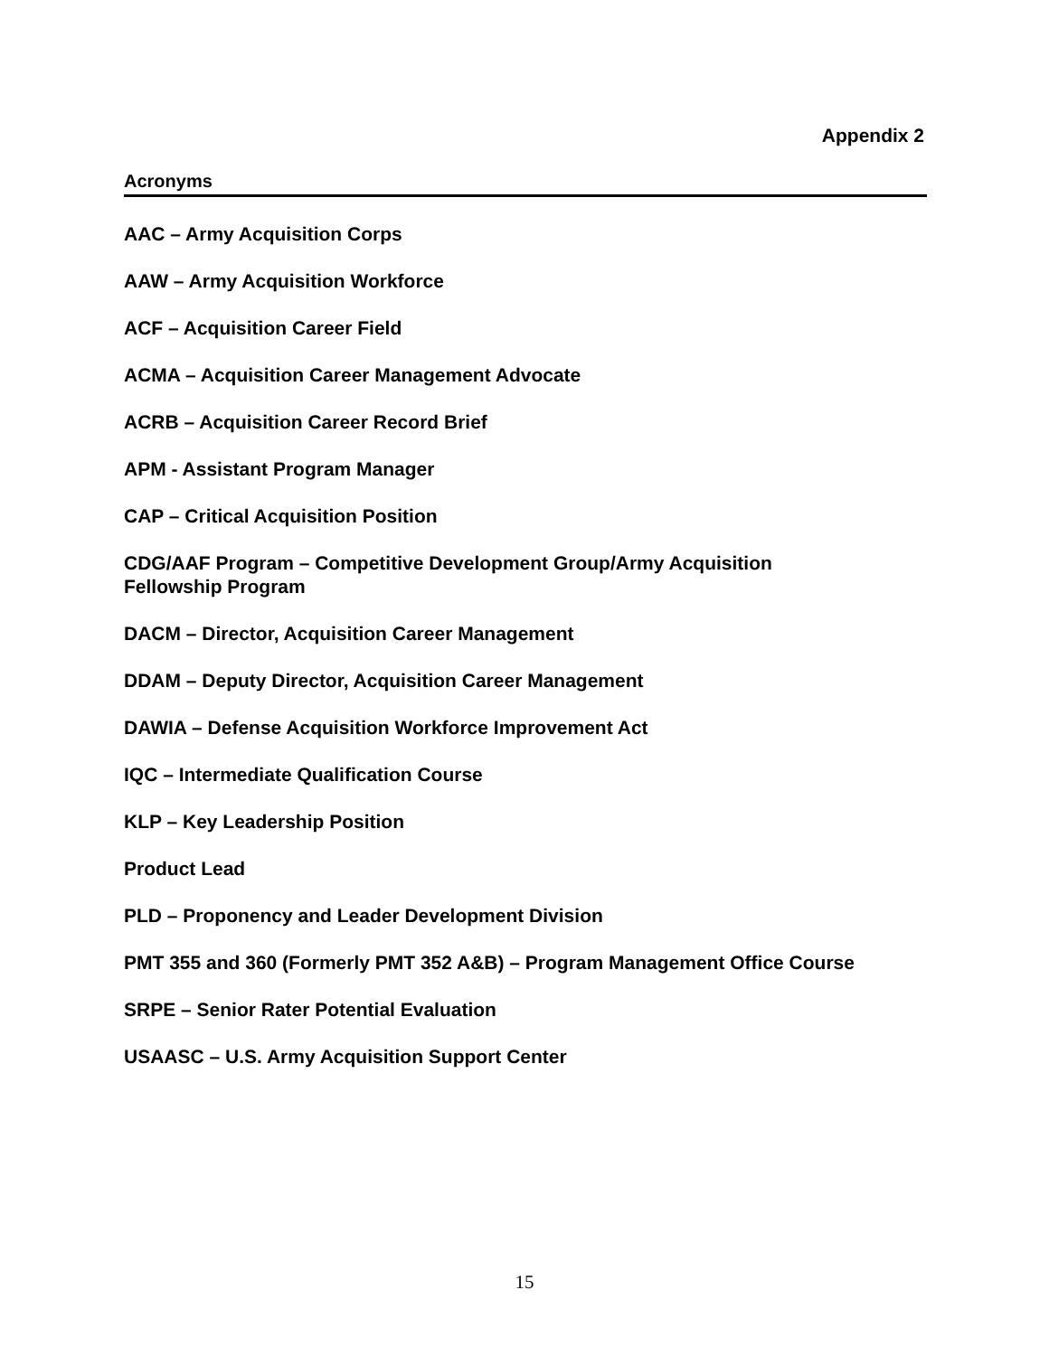Appendix 2
Acronyms
AAC – Army Acquisition Corps
AAW – Army Acquisition Workforce
ACF – Acquisition Career Field
ACMA – Acquisition Career Management Advocate
ACRB – Acquisition Career Record Brief
APM - Assistant Program Manager
CAP – Critical Acquisition Position
CDG/AAF Program – Competitive Development Group/Army Acquisition
Fellowship Program
DACM – Director, Acquisition Career Management
DDAM – Deputy Director, Acquisition Career Management
DAWIA – Defense Acquisition Workforce Improvement Act
IQC – Intermediate Qualification Course
KLP – Key Leadership Position
Product Lead
PLD – Proponency and Leader Development Division
PMT 355 and 360 (Formerly PMT 352 A&B) – Program Management Office Course
SRPE – Senior Rater Potential Evaluation
USAASC – U.S. Army Acquisition Support Center
15